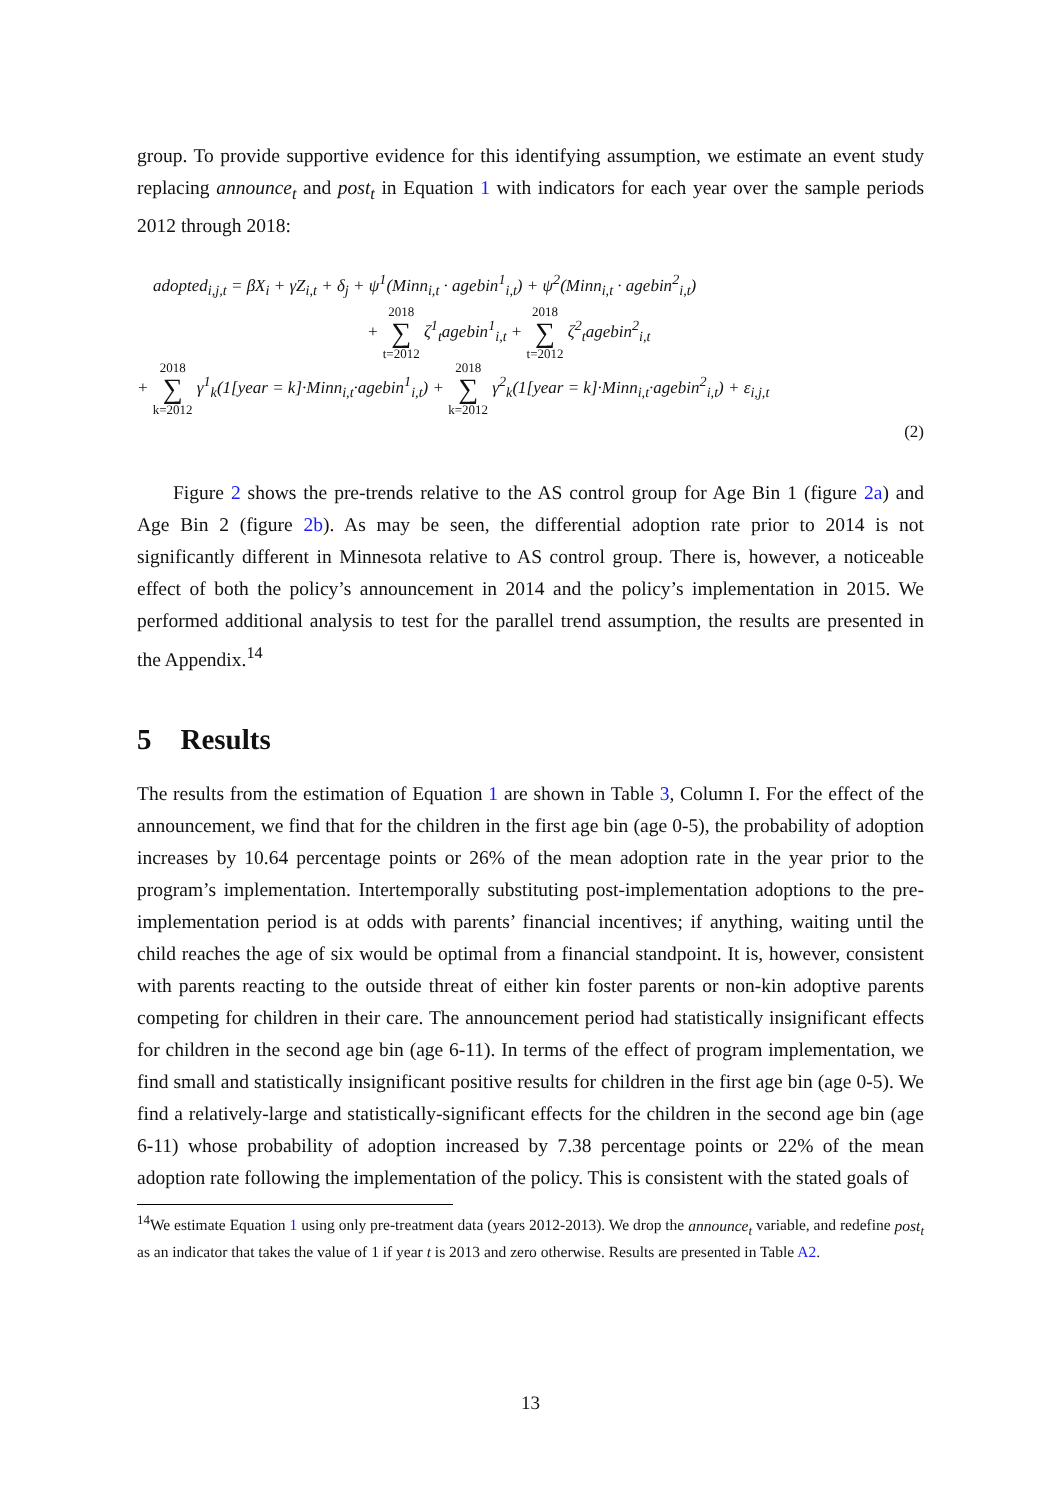group. To provide supportive evidence for this identifying assumption, we estimate an event study replacing announce<sub>t</sub> and post<sub>t</sub> in Equation 1 with indicators for each year over the sample periods 2012 through 2018:
adopted<sub>i,j,t</sub> = βX<sub>i</sub> + γZ<sub>i,t</sub> + δ<sub>j</sub> + ψ<sup>1</sup>(Minn<sub>i,t</sub> · agebin<sup>1</sup><sub>i,t</sub>) + ψ<sup>2</sup>(Minn<sub>i,t</sub> · agebin<sup>2</sup><sub>i,t</sub>)
+ 2018 ∑ t=2012 ζ<sup>1</sup><sub>t</sub>agebin<sup>1</sup><sub>i,t</sub> + 2018 ∑ t=2012 ζ<sup>2</sup><sub>t</sub>agebin<sup>2</sup><sub>i,t</sub>
+ 2018 ∑ k=2012 γ<sup>1</sup><sub>k</sub>(1[year = k]·Minn<sub>i,t</sub>·agebin<sup>1</sup><sub>i,t</sub>) + 2018 ∑ k=2012 γ<sup>2</sup><sub>k</sub>(1[year = k]·Minn<sub>i,t</sub>·agebin<sup>2</sup><sub>i,t</sub>) + ε<sub>i,j,t</sub>
(2)
Figure 2 shows the pre-trends relative to the AS control group for Age Bin 1 (figure 2a) and Age Bin 2 (figure 2b). As may be seen, the differential adoption rate prior to 2014 is not significantly different in Minnesota relative to AS control group. There is, however, a noticeable effect of both the policy’s announcement in 2014 and the policy’s implementation in 2015. We performed additional analysis to test for the parallel trend assumption, the results are presented in the Appendix.<sup>14</sup>
5 Results
The results from the estimation of Equation 1 are shown in Table 3, Column I. For the effect of the announcement, we find that for the children in the first age bin (age 0-5), the probability of adoption increases by 10.64 percentage points or 26% of the mean adoption rate in the year prior to the program’s implementation. Intertemporally substituting post-implementation adoptions to the pre-implementation period is at odds with parents’ financial incentives; if anything, waiting until the child reaches the age of six would be optimal from a financial standpoint. It is, however, consistent with parents reacting to the outside threat of either kin foster parents or non-kin adoptive parents competing for children in their care. The announcement period had statistically insignificant effects for children in the second age bin (age 6-11). In terms of the effect of program implementation, we find small and statistically insignificant positive results for children in the first age bin (age 0-5). We find a relatively-large and statistically-significant effects for the children in the second age bin (age 6-11) whose probability of adoption increased by 7.38 percentage points or 22% of the mean adoption rate following the implementation of the policy. This is consistent with the stated goals of
<sup>14</sup> We estimate Equation 1 using only pre-treatment data (years 2012-2013). We drop the announce<sub>t</sub> variable, and redefine post<sub>t</sub> as an indicator that takes the value of 1 if year t is 2013 and zero otherwise. Results are presented in Table A2.
13